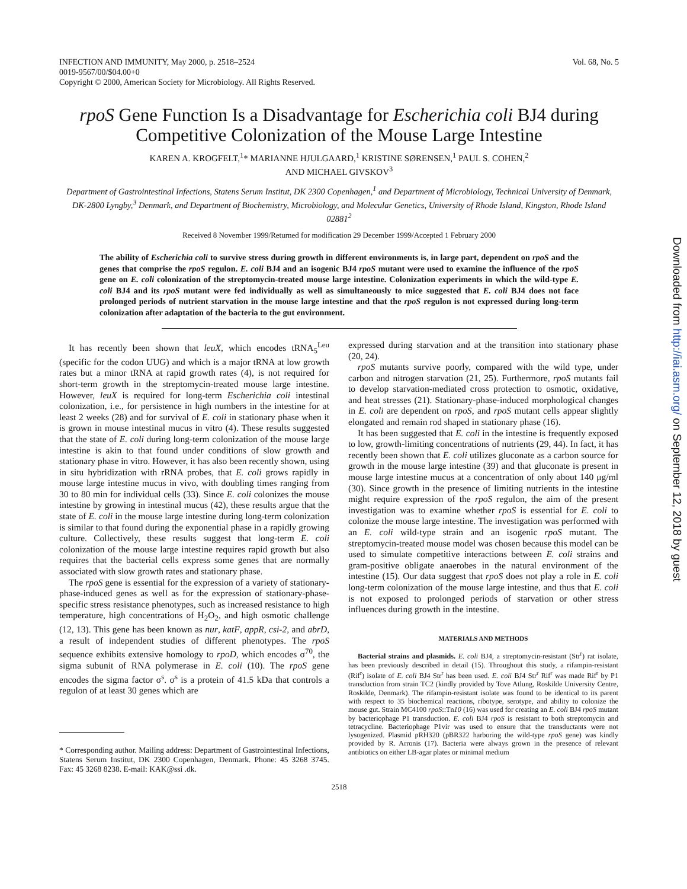INFECTION AND IMMUNITY, May 2000, p. 2518–2524
0019-9567/00/$04.00+0
Copyright © 2000, American Society for Microbiology. All Rights Reserved.
Vol. 68, No. 5
rpoS Gene Function Is a Disadvantage for Escherichia coli BJ4 during Competitive Colonization of the Mouse Large Intestine
KAREN A. KROGFELT,<sup>1</sup>* MARIANNE HJULGAARD,<sup>1</sup> KRISTINE SØRENSEN,<sup>1</sup> PAUL S. COHEN,<sup>2</sup>
AND MICHAEL GIVSKOV<sup>3</sup>
Department of Gastrointestinal Infections, Statens Serum Institut, DK 2300 Copenhagen,<sup>1</sup> and Department of Microbiology, Technical University of Denmark, DK-2800 Lyngby,<sup>3</sup> Denmark, and Department of Biochemistry, Microbiology, and Molecular Genetics, University of Rhode Island, Kingston, Rhode Island 02881<sup>2</sup>
Received 8 November 1999/Returned for modification 29 December 1999/Accepted 1 February 2000
The ability of Escherichia coli to survive stress during growth in different environments is, in large part, dependent on rpoS and the genes that comprise the rpoS regulon. E. coli BJ4 and an isogenic BJ4 rpoS mutant were used to examine the influence of the rpoS gene on E. coli colonization of the streptomycin-treated mouse large intestine. Colonization experiments in which the wild-type E. coli BJ4 and its rpoS mutant were fed individually as well as simultaneously to mice suggested that E. coli BJ4 does not face prolonged periods of nutrient starvation in the mouse large intestine and that the rpoS regulon is not expressed during long-term colonization after adaptation of the bacteria to the gut environment.
It has recently been shown that leuX, which encodes tRNA<sub>5</sub><sup>Leu</sup> (specific for the codon UUG) and which is a major tRNA at low growth rates but a minor tRNA at rapid growth rates (4), is not required for short-term growth in the streptomycin-treated mouse large intestine. However, leuX is required for long-term Escherichia coli intestinal colonization, i.e., for persistence in high numbers in the intestine for at least 2 weeks (28) and for survival of E. coli in stationary phase when it is grown in mouse intestinal mucus in vitro (4). These results suggested that the state of E. coli during long-term colonization of the mouse large intestine is akin to that found under conditions of slow growth and stationary phase in vitro. However, it has also been recently shown, using in situ hybridization with rRNA probes, that E. coli grows rapidly in mouse large intestine mucus in vivo, with doubling times ranging from 30 to 80 min for individual cells (33). Since E. coli colonizes the mouse intestine by growing in intestinal mucus (42), these results argue that the state of E. coli in the mouse large intestine during long-term colonization is similar to that found during the exponential phase in a rapidly growing culture. Collectively, these results suggest that long-term E. coli colonization of the mouse large intestine requires rapid growth but also requires that the bacterial cells express some genes that are normally associated with slow growth rates and stationary phase.
The rpoS gene is essential for the expression of a variety of stationary-phase-induced genes as well as for the expression of stationary-phase-specific stress resistance phenotypes, such as increased resistance to high temperature, high concentrations of H<sub>2</sub>O<sub>2</sub>, and high osmotic challenge (12, 13). This gene has been known as nur, katF, appR, csi-2, and abrD, a result of independent studies of different phenotypes. The rpoS sequence exhibits extensive homology to rpoD, which encodes σ<sup>70</sup>, the sigma subunit of RNA polymerase in E. coli (10). The rpoS gene encodes the sigma factor σ<sup>s</sup>. σ<sup>s</sup> is a protein of 41.5 kDa that controls a regulon of at least 30 genes which are
* Corresponding author. Mailing address: Department of Gastrointestinal Infections, Statens Serum Institut, DK 2300 Copenhagen, Denmark. Phone: 45 3268 3745. Fax: 45 3268 8238. E-mail: KAK@ssi .dk.
expressed during starvation and at the transition into stationary phase (20, 24).
rpoS mutants survive poorly, compared with the wild type, under carbon and nitrogen starvation (21, 25). Furthermore, rpoS mutants fail to develop starvation-mediated cross protection to osmotic, oxidative, and heat stresses (21). Stationary-phase-induced morphological changes in E. coli are dependent on rpoS, and rpoS mutant cells appear slightly elongated and remain rod shaped in stationary phase (16).
It has been suggested that E. coli in the intestine is frequently exposed to low, growth-limiting concentrations of nutrients (29, 44). In fact, it has recently been shown that E. coli utilizes gluconate as a carbon source for growth in the mouse large intestine (39) and that gluconate is present in mouse large intestine mucus at a concentration of only about 140 μg/ml (30). Since growth in the presence of limiting nutrients in the intestine might require expression of the rpoS regulon, the aim of the present investigation was to examine whether rpoS is essential for E. coli to colonize the mouse large intestine. The investigation was performed with an E. coli wild-type strain and an isogenic rpoS mutant. The streptomycin-treated mouse model was chosen because this model can be used to simulate competitive interactions between E. coli strains and gram-positive obligate anaerobes in the natural environment of the intestine (15). Our data suggest that rpoS does not play a role in E. coli long-term colonization of the mouse large intestine, and thus that E. coli is not exposed to prolonged periods of starvation or other stress influences during growth in the intestine.
MATERIALS AND METHODS
Bacterial strains and plasmids. E. coli BJ4, a streptomycin-resistant (Str<sup>r</sup>) rat isolate, has been previously described in detail (15). Throughout this study, a rifampin-resistant (Rif<sup>r</sup>) isolate of E. coli BJ4 Str<sup>r</sup> has been used. E. coli BJ4 Str<sup>r</sup> Rif<sup>r</sup> was made Rif<sup>r</sup> by P1 transduction from strain TC2 (kindly provided by Tove Atlung, Roskilde University Centre, Roskilde, Denmark). The rifampin-resistant isolate was found to be identical to its parent with respect to 35 biochemical reactions, ribotype, serotype, and ability to colonize the mouse gut. Strain MC4100 rpoS::Tn10 (16) was used for creating an E. coli BJ4 rpoS mutant by bacteriophage P1 transduction. E. coli BJ4 rpoS is resistant to both streptomycin and tetracycline. Bacteriophage P1vir was used to ensure that the transductants were not lysogenized. Plasmid pRH320 (pBR322 harboring the wild-type rpoS gene) was kindly provided by R. Arronis (17). Bacteria were always grown in the presence of relevant antibiotics on either LB-agar plates or minimal medium
2518
Downloaded from http://iai.asm.org/ on September 12, 2018 by guest